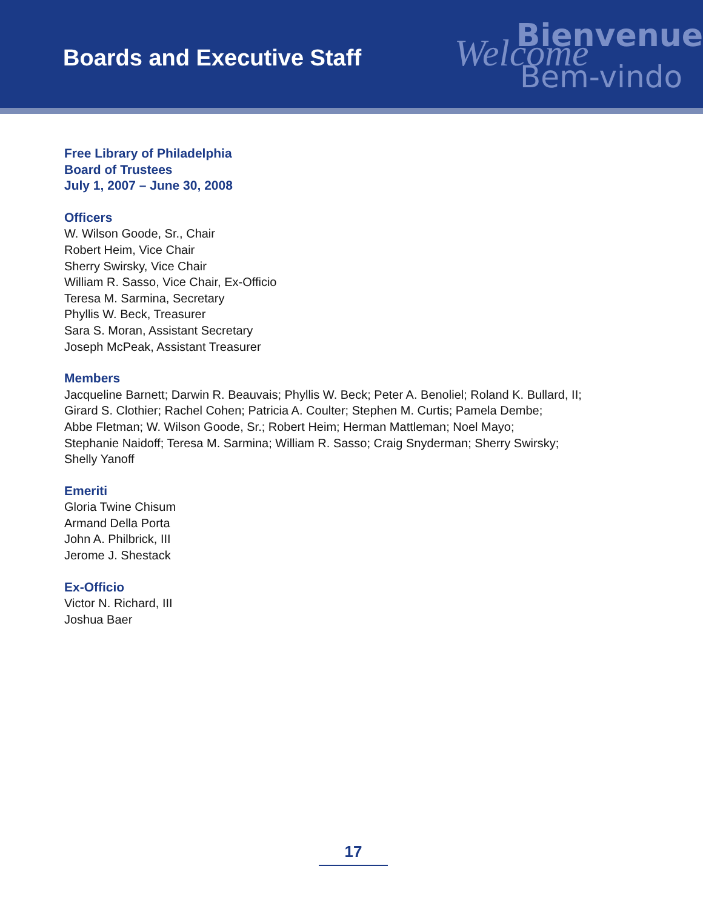Boards and Executive Staff
Bienvenue Welcome
Bem-vindo
Free Library of Philadelphia
Board of Trustees
July 1, 2007 – June 30, 2008
Officers
W. Wilson Goode, Sr., Chair
Robert Heim, Vice Chair
Sherry Swirsky, Vice Chair
William R. Sasso, Vice Chair, Ex-Officio
Teresa M. Sarmina, Secretary
Phyllis W. Beck, Treasurer
Sara S. Moran, Assistant Secretary
Joseph McPeak, Assistant Treasurer
Members
Jacqueline Barnett; Darwin R. Beauvais; Phyllis W. Beck; Peter A. Benoliel; Roland K. Bullard, II;
Girard S. Clothier; Rachel Cohen; Patricia A. Coulter; Stephen M. Curtis; Pamela Dembe;
Abbe Fletman; W. Wilson Goode, Sr.; Robert Heim; Herman Mattleman; Noel Mayo;
Stephanie Naidoff; Teresa M. Sarmina; William R. Sasso; Craig Snyderman; Sherry Swirsky;
Shelly Yanoff
Emeriti
Gloria Twine Chisum
Armand Della Porta
John A. Philbrick, III
Jerome J. Shestack
Ex-Officio
Victor N. Richard, III
Joshua Baer
17